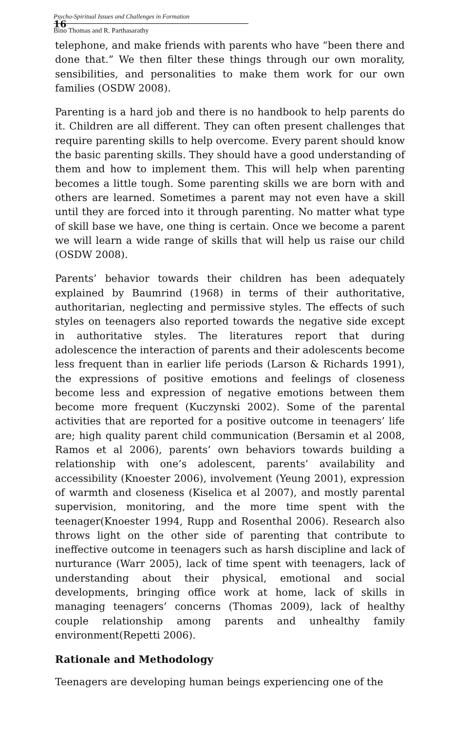16
Psycho-Spiritual Issues and Challenges in Formation
Bino Thomas and R. Parthasarathy
telephone, and make friends with parents who have “been there and done that.” We then filter these things through our own morality, sensibilities, and personalities to make them work for our own families (OSDW 2008).
Parenting is a hard job and there is no handbook to help parents do it. Children are all different. They can often present challenges that require parenting skills to help overcome. Every parent should know the basic parenting skills. They should have a good understanding of them and how to implement them. This will help when parenting becomes a little tough. Some parenting skills we are born with and others are learned. Sometimes a parent may not even have a skill until they are forced into it through parenting. No matter what type of skill base we have, one thing is certain. Once we become a parent we will learn a wide range of skills that will help us raise our child (OSDW 2008).
Parents’ behavior towards their children has been adequately explained by Baumrind (1968) in terms of their authoritative, authoritarian, neglecting and permissive styles. The effects of such styles on teenagers also reported towards the negative side except in authoritative styles. The literatures report that during adolescence the interaction of parents and their adolescents become less frequent than in earlier life periods (Larson & Richards 1991), the expressions of positive emotions and feelings of closeness become less and expression of negative emotions between them become more frequent (Kuczynski 2002). Some of the parental activities that are reported for a positive outcome in teenagers’ life are; high quality parent child communication (Bersamin et al 2008, Ramos et al 2006), parents’ own behaviors towards building a relationship with one’s adolescent, parents’ availability and accessibility (Knoester 2006), involvement (Yeung 2001), expression of warmth and closeness (Kiselica et al 2007), and mostly parental supervision, monitoring, and the more time spent with the teenager(Knoester 1994, Rupp and Rosenthal 2006). Research also throws light on the other side of parenting that contribute to ineffective outcome in teenagers such as harsh discipline and lack of nurturance (Warr 2005), lack of time spent with teenagers, lack of understanding about their physical, emotional and social developments, bringing office work at home, lack of skills in managing teenagers’ concerns (Thomas 2009), lack of healthy couple relationship among parents and unhealthy family environment(Repetti 2006).
Rationale and Methodology
Teenagers are developing human beings experiencing one of the